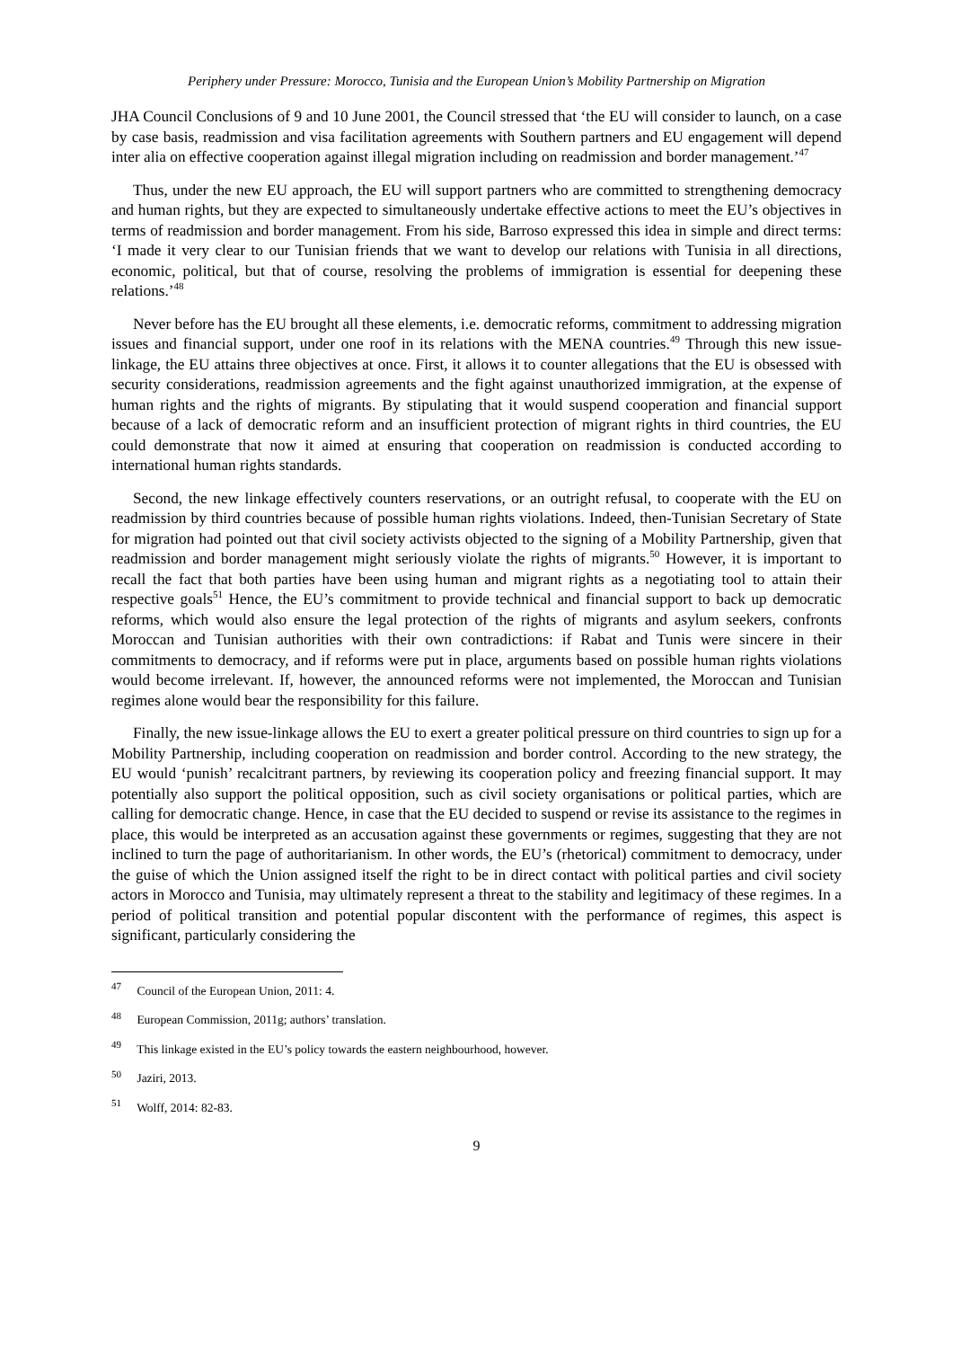Periphery under Pressure: Morocco, Tunisia and the European Union’s Mobility Partnership on Migration
JHA Council Conclusions of 9 and 10 June 2001, the Council stressed that ‘the EU will consider to launch, on a case by case basis, readmission and visa facilitation agreements with Southern partners and EU engagement will depend inter alia on effective cooperation against illegal migration including on readmission and border management.’<sup>47</sup>
Thus, under the new EU approach, the EU will support partners who are committed to strengthening democracy and human rights, but they are expected to simultaneously undertake effective actions to meet the EU’s objectives in terms of readmission and border management. From his side, Barroso expressed this idea in simple and direct terms: ‘I made it very clear to our Tunisian friends that we want to develop our relations with Tunisia in all directions, economic, political, but that of course, resolving the problems of immigration is essential for deepening these relations.’<sup>48</sup>
Never before has the EU brought all these elements, i.e. democratic reforms, commitment to addressing migration issues and financial support, under one roof in its relations with the MENA countries.<sup>49</sup> Through this new issue-linkage, the EU attains three objectives at once. First, it allows it to counter allegations that the EU is obsessed with security considerations, readmission agreements and the fight against unauthorized immigration, at the expense of human rights and the rights of migrants. By stipulating that it would suspend cooperation and financial support because of a lack of democratic reform and an insufficient protection of migrant rights in third countries, the EU could demonstrate that now it aimed at ensuring that cooperation on readmission is conducted according to international human rights standards.
Second, the new linkage effectively counters reservations, or an outright refusal, to cooperate with the EU on readmission by third countries because of possible human rights violations. Indeed, then-Tunisian Secretary of State for migration had pointed out that civil society activists objected to the signing of a Mobility Partnership, given that readmission and border management might seriously violate the rights of migrants.<sup>50</sup> However, it is important to recall the fact that both parties have been using human and migrant rights as a negotiating tool to attain their respective goals<sup>51</sup> Hence, the EU’s commitment to provide technical and financial support to back up democratic reforms, which would also ensure the legal protection of the rights of migrants and asylum seekers, confronts Moroccan and Tunisian authorities with their own contradictions: if Rabat and Tunis were sincere in their commitments to democracy, and if reforms were put in place, arguments based on possible human rights violations would become irrelevant. If, however, the announced reforms were not implemented, the Moroccan and Tunisian regimes alone would bear the responsibility for this failure.
Finally, the new issue-linkage allows the EU to exert a greater political pressure on third countries to sign up for a Mobility Partnership, including cooperation on readmission and border control. According to the new strategy, the EU would ‘punish’ recalcitrant partners, by reviewing its cooperation policy and freezing financial support. It may potentially also support the political opposition, such as civil society organisations or political parties, which are calling for democratic change. Hence, in case that the EU decided to suspend or revise its assistance to the regimes in place, this would be interpreted as an accusation against these governments or regimes, suggesting that they are not inclined to turn the page of authoritarianism. In other words, the EU’s (rhetorical) commitment to democracy, under the guise of which the Union assigned itself the right to be in direct contact with political parties and civil society actors in Morocco and Tunisia, may ultimately represent a threat to the stability and legitimacy of these regimes. In a period of political transition and potential popular discontent with the performance of regimes, this aspect is significant, particularly considering the
<sup>47</sup> Council of the European Union, 2011: 4.
<sup>48</sup> European Commission, 2011g; authors’ translation.
<sup>49</sup> This linkage existed in the EU’s policy towards the eastern neighbourhood, however.
<sup>50</sup> Jaziri, 2013.
<sup>51</sup> Wolff, 2014: 82-83.
9